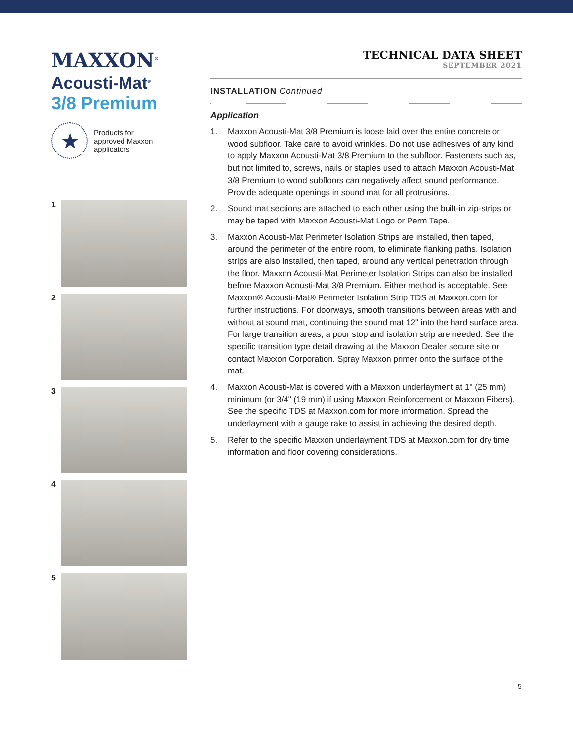MAXXON<sup>®</sup>
Acousti-Mat<sup>®</sup>
3/8 Premium
★
Products for
approved Maxxon
applicators
1
2
3
4
5
TECHNICAL DATA SHEET
SEPTEMBER 2021
INSTALLATION Continued
Application
1. Maxxon Acousti-Mat 3/8 Premium is loose laid over the entire concrete or wood subfloor. Take care to avoid wrinkles. Do not use adhesives of any kind to apply Maxxon Acousti-Mat 3/8 Premium to the subfloor. Fasteners such as, but not limited to, screws, nails or staples used to attach Maxxon Acousti-Mat 3/8 Premium to wood subfloors can negatively affect sound performance. Provide adequate openings in sound mat for all protrusions.
2. Sound mat sections are attached to each other using the built-in zip-strips or may be taped with Maxxon Acousti-Mat Logo or Perm Tape.
3. Maxxon Acousti-Mat Perimeter Isolation Strips are installed, then taped, around the perimeter of the entire room, to eliminate flanking paths. Isolation strips are also installed, then taped, around any vertical penetration through the floor. Maxxon Acousti-Mat Perimeter Isolation Strips can also be installed before Maxxon Acousti-Mat 3/8 Premium. Either method is acceptable. See Maxxon® Acousti-Mat® Perimeter Isolation Strip TDS at Maxxon.com for further instructions. For doorways, smooth transitions between areas with and without at sound mat, continuing the sound mat 12" into the hard surface area. For large transition areas, a pour stop and isolation strip are needed. See the specific transition type detail drawing at the Maxxon Dealer secure site or contact Maxxon Corporation. Spray Maxxon primer onto the surface of the mat.
4. Maxxon Acousti-Mat is covered with a Maxxon underlayment at 1" (25 mm) minimum (or 3/4" (19 mm) if using Maxxon Reinforcement or Maxxon Fibers). See the specific TDS at Maxxon.com for more information. Spread the underlayment with a gauge rake to assist in achieving the desired depth.
5. Refer to the specific Maxxon underlayment TDS at Maxxon.com for dry time information and floor covering considerations.
5